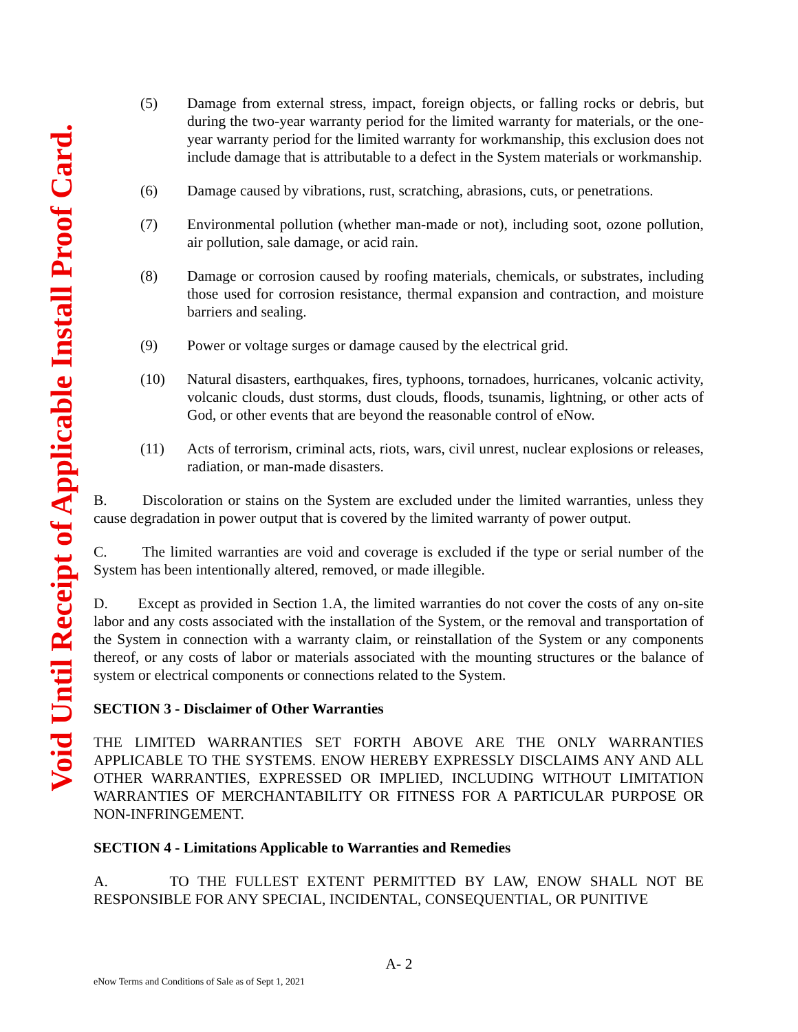Void Until Receipt of Applicable Install Proof Card.
(5) Damage from external stress, impact, foreign objects, or falling rocks or debris, but during the two-year warranty period for the limited warranty for materials, or the one-year warranty period for the limited warranty for workmanship, this exclusion does not include damage that is attributable to a defect in the System materials or workmanship.
(6) Damage caused by vibrations, rust, scratching, abrasions, cuts, or penetrations.
(7) Environmental pollution (whether man-made or not), including soot, ozone pollution, air pollution, sale damage, or acid rain.
(8) Damage or corrosion caused by roofing materials, chemicals, or substrates, including those used for corrosion resistance, thermal expansion and contraction, and moisture barriers and sealing.
(9) Power or voltage surges or damage caused by the electrical grid.
(10) Natural disasters, earthquakes, fires, typhoons, tornadoes, hurricanes, volcanic activity, volcanic clouds, dust storms, dust clouds, floods, tsunamis, lightning, or other acts of God, or other events that are beyond the reasonable control of eNow.
(11) Acts of terrorism, criminal acts, riots, wars, civil unrest, nuclear explosions or releases, radiation, or man-made disasters.
B. Discoloration or stains on the System are excluded under the limited warranties, unless they cause degradation in power output that is covered by the limited warranty of power output.
C. The limited warranties are void and coverage is excluded if the type or serial number of the System has been intentionally altered, removed, or made illegible.
D. Except as provided in Section 1.A, the limited warranties do not cover the costs of any on-site labor and any costs associated with the installation of the System, or the removal and transportation of the System in connection with a warranty claim, or reinstallation of the System or any components thereof, or any costs of labor or materials associated with the mounting structures or the balance of system or electrical components or connections related to the System.
SECTION 3 - Disclaimer of Other Warranties
THE LIMITED WARRANTIES SET FORTH ABOVE ARE THE ONLY WARRANTIES APPLICABLE TO THE SYSTEMS. ENOW HEREBY EXPRESSLY DISCLAIMS ANY AND ALL OTHER WARRANTIES, EXPRESSED OR IMPLIED, INCLUDING WITHOUT LIMITATION WARRANTIES OF MERCHANTABILITY OR FITNESS FOR A PARTICULAR PURPOSE OR NON-INFRINGEMENT.
SECTION 4 - Limitations Applicable to Warranties and Remedies
A. TO THE FULLEST EXTENT PERMITTED BY LAW, ENOW SHALL NOT BE RESPONSIBLE FOR ANY SPECIAL, INCIDENTAL, CONSEQUENTIAL, OR PUNITIVE
A- 2
eNow Terms and Conditions of Sale as of Sept 1, 2021